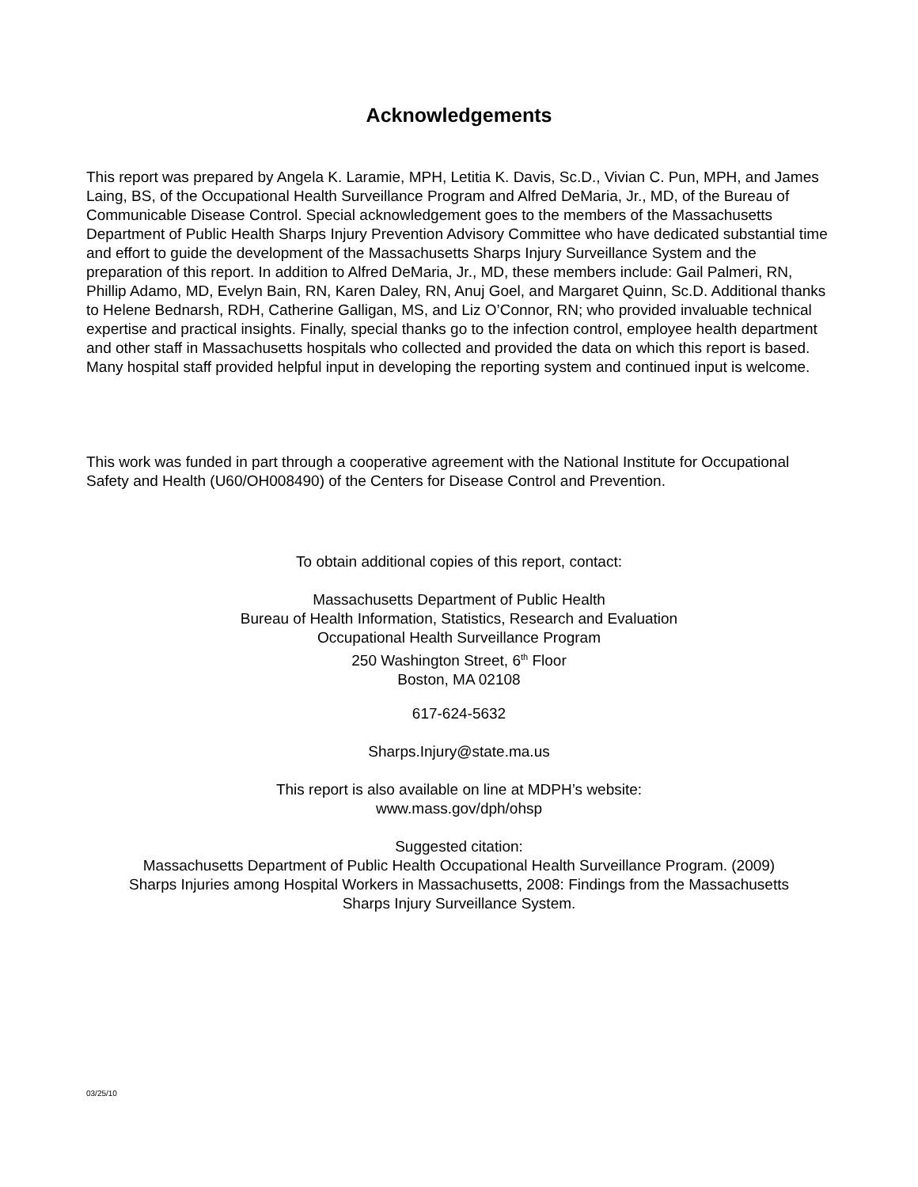Acknowledgements
This report was prepared by Angela K. Laramie, MPH, Letitia K. Davis, Sc.D., Vivian C. Pun, MPH, and James Laing, BS, of the Occupational Health Surveillance Program and Alfred DeMaria, Jr., MD, of the Bureau of Communicable Disease Control. Special acknowledgement goes to the members of the Massachusetts Department of Public Health Sharps Injury Prevention Advisory Committee who have dedicated substantial time and effort to guide the development of the Massachusetts Sharps Injury Surveillance System and the preparation of this report. In addition to Alfred DeMaria, Jr., MD, these members include: Gail Palmeri, RN, Phillip Adamo, MD, Evelyn Bain, RN, Karen Daley, RN, Anuj Goel, and Margaret Quinn, Sc.D. Additional thanks to Helene Bednarsh, RDH, Catherine Galligan, MS, and Liz O’Connor, RN; who provided invaluable technical expertise and practical insights. Finally, special thanks go to the infection control, employee health department and other staff in Massachusetts hospitals who collected and provided the data on which this report is based. Many hospital staff provided helpful input in developing the reporting system and continued input is welcome.
This work was funded in part through a cooperative agreement with the National Institute for Occupational Safety and Health (U60/OH008490) of the Centers for Disease Control and Prevention.
To obtain additional copies of this report, contact:
Massachusetts Department of Public Health
Bureau of Health Information, Statistics, Research and Evaluation
Occupational Health Surveillance Program
250 Washington Street, 6<sup>th</sup> Floor
Boston, MA 02108
617-624-5632
Sharps.Injury@state.ma.us
This report is also available on line at MDPH’s website:
www.mass.gov/dph/ohsp
Suggested citation:
Massachusetts Department of Public Health Occupational Health Surveillance Program. (2009)
Sharps Injuries among Hospital Workers in Massachusetts, 2008: Findings from the Massachusetts
Sharps Injury Surveillance System.
03/25/10